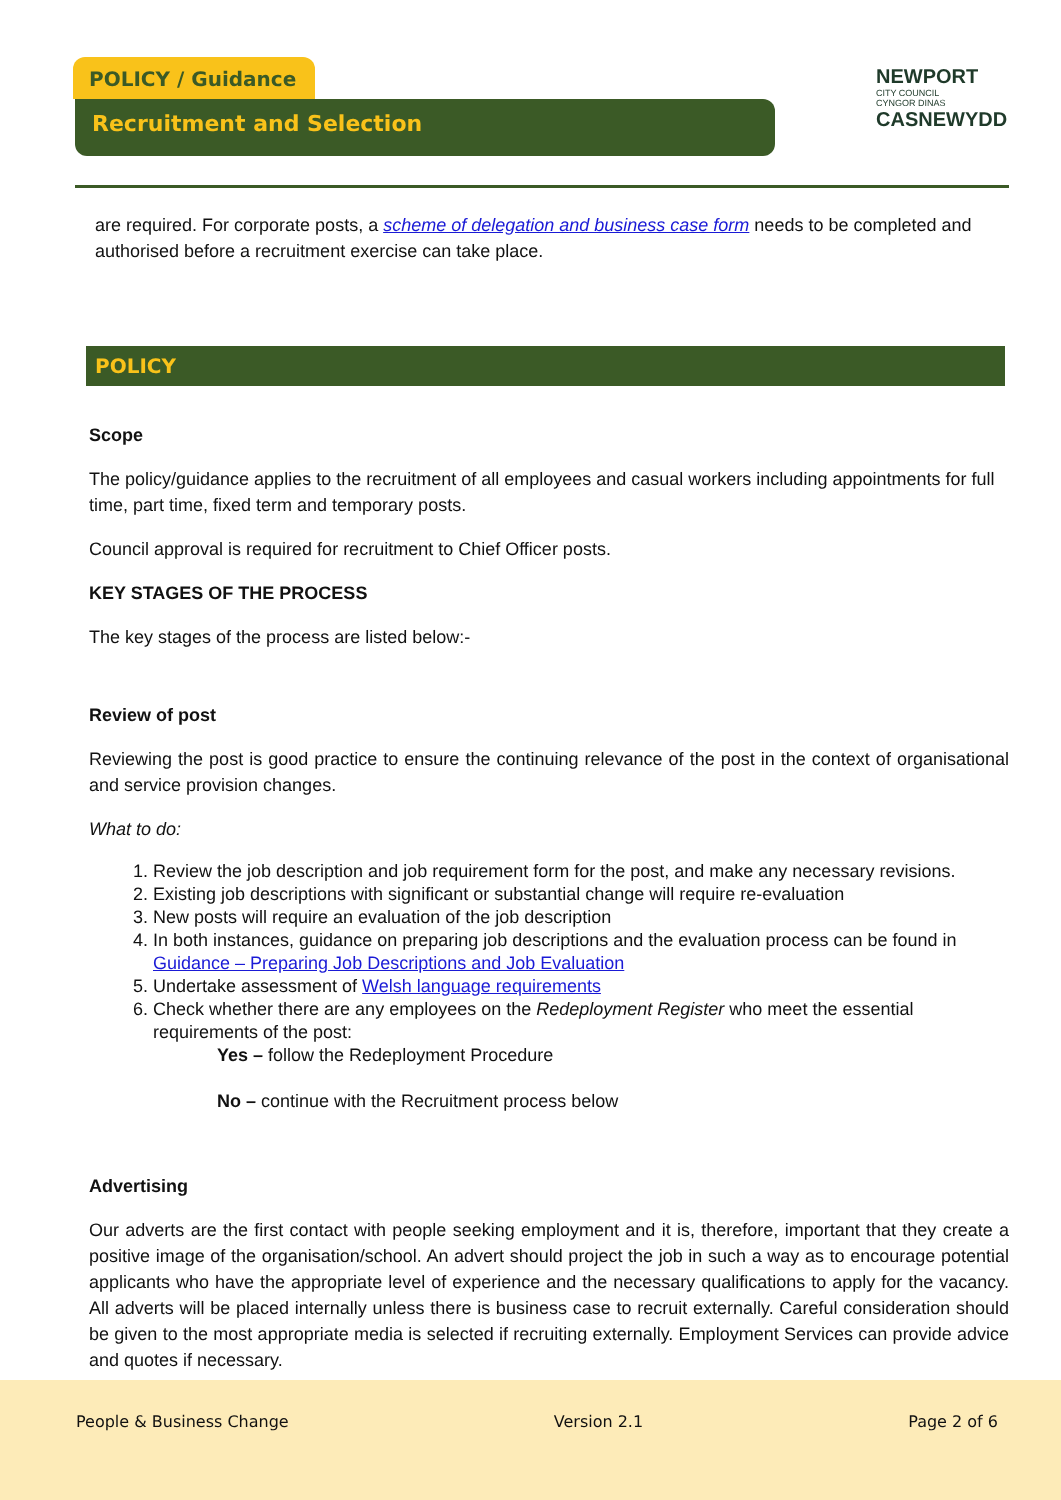POLICY / Guidance
Recruitment and Selection
NEWPORT
CITY COUNCIL
CYNGOR DINAS
CASNEWYDD
are required. For corporate posts, a scheme of delegation and business case form needs to be completed and authorised before a recruitment exercise can take place.
POLICY
Scope
The policy/guidance applies to the recruitment of all employees and casual workers including appointments for full time, part time, fixed term and temporary posts.
Council approval is required for recruitment to Chief Officer posts.
KEY STAGES OF THE PROCESS
The key stages of the process are listed below:-
Review of post
Reviewing the post is good practice to ensure the continuing relevance of the post in the context of organisational and service provision changes.
What to do:
1. Review the job description and job requirement form for the post, and make any necessary revisions.
2. Existing job descriptions with significant or substantial change will require re-evaluation
3. New posts will require an evaluation of the job description
4. In both instances, guidance on preparing job descriptions and the evaluation process can be found in Guidance – Preparing Job Descriptions and Job Evaluation
5. Undertake assessment of Welsh language requirements
6. Check whether there are any employees on the Redeployment Register who meet the essential requirements of the post:
Yes – follow the Redeployment Procedure
No – continue with the Recruitment process below
Advertising
Our adverts are the first contact with people seeking employment and it is, therefore, important that they create a positive image of the organisation/school. An advert should project the job in such a way as to encourage potential applicants who have the appropriate level of experience and the necessary qualifications to apply for the vacancy. All adverts will be placed internally unless there is business case to recruit externally. Careful consideration should be given to the most appropriate media is selected if recruiting externally. Employment Services can provide advice and quotes if necessary.
People & Business Change Version 2.1 Page 2 of 6